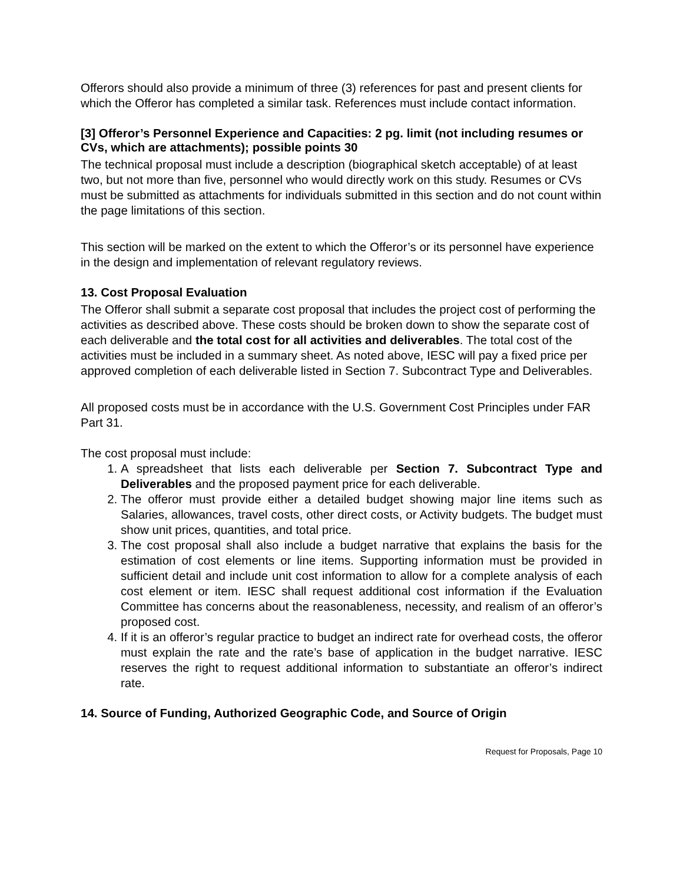Offerors should also provide a minimum of three (3) references for past and present clients for which the Offeror has completed a similar task. References must include contact information.
[3] Offeror’s Personnel Experience and Capacities: 2 pg. limit (not including resumes or CVs, which are attachments); possible points 30
The technical proposal must include a description (biographical sketch acceptable) of at least two, but not more than five, personnel who would directly work on this study. Resumes or CVs must be submitted as attachments for individuals submitted in this section and do not count within the page limitations of this section.
This section will be marked on the extent to which the Offeror’s or its personnel have experience in the design and implementation of relevant regulatory reviews.
13. Cost Proposal Evaluation
The Offeror shall submit a separate cost proposal that includes the project cost of performing the activities as described above. These costs should be broken down to show the separate cost of each deliverable and the total cost for all activities and deliverables. The total cost of the activities must be included in a summary sheet. As noted above, IESC will pay a fixed price per approved completion of each deliverable listed in Section 7. Subcontract Type and Deliverables.
All proposed costs must be in accordance with the U.S. Government Cost Principles under FAR Part 31.
The cost proposal must include:
1. A spreadsheet that lists each deliverable per Section 7. Subcontract Type and Deliverables and the proposed payment price for each deliverable.
2. The offeror must provide either a detailed budget showing major line items such as Salaries, allowances, travel costs, other direct costs, or Activity budgets. The budget must show unit prices, quantities, and total price.
3. The cost proposal shall also include a budget narrative that explains the basis for the estimation of cost elements or line items. Supporting information must be provided in sufficient detail and include unit cost information to allow for a complete analysis of each cost element or item. IESC shall request additional cost information if the Evaluation Committee has concerns about the reasonableness, necessity, and realism of an offeror’s proposed cost.
4. If it is an offeror’s regular practice to budget an indirect rate for overhead costs, the offeror must explain the rate and the rate’s base of application in the budget narrative. IESC reserves the right to request additional information to substantiate an offeror’s indirect rate.
14. Source of Funding, Authorized Geographic Code, and Source of Origin
Request for Proposals, Page 10